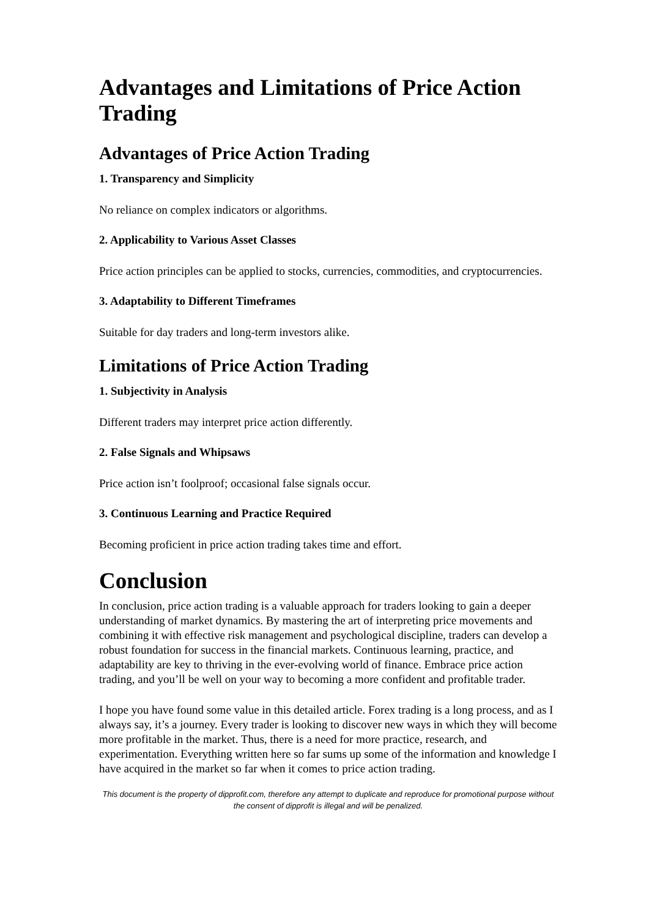Advantages and Limitations of Price Action Trading
Advantages of Price Action Trading
1. Transparency and Simplicity
No reliance on complex indicators or algorithms.
2. Applicability to Various Asset Classes
Price action principles can be applied to stocks, currencies, commodities, and cryptocurrencies.
3. Adaptability to Different Timeframes
Suitable for day traders and long-term investors alike.
Limitations of Price Action Trading
1. Subjectivity in Analysis
Different traders may interpret price action differently.
2. False Signals and Whipsaws
Price action isn’t foolproof; occasional false signals occur.
3. Continuous Learning and Practice Required
Becoming proficient in price action trading takes time and effort.
Conclusion
In conclusion, price action trading is a valuable approach for traders looking to gain a deeper understanding of market dynamics. By mastering the art of interpreting price movements and combining it with effective risk management and psychological discipline, traders can develop a robust foundation for success in the financial markets. Continuous learning, practice, and adaptability are key to thriving in the ever-evolving world of finance. Embrace price action trading, and you’ll be well on your way to becoming a more confident and profitable trader.
I hope you have found some value in this detailed article. Forex trading is a long process, and as I always say, it’s a journey. Every trader is looking to discover new ways in which they will become more profitable in the market. Thus, there is a need for more practice, research, and experimentation. Everything written here so far sums up some of the information and knowledge I have acquired in the market so far when it comes to price action trading.
This document is the property of dipprofit.com, therefore any attempt to duplicate and reproduce for promotional purpose without the consent of dipprofit is illegal and will be penalized.